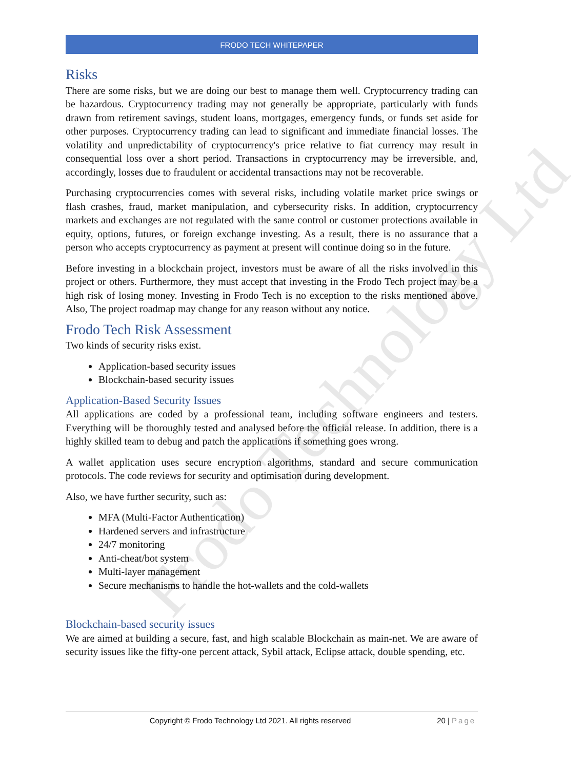Frodo Technology Ltd
FRODO TECH WHITEPAPER
Risks
There are some risks, but we are doing our best to manage them well. Cryptocurrency trading can be hazardous. Cryptocurrency trading may not generally be appropriate, particularly with funds drawn from retirement savings, student loans, mortgages, emergency funds, or funds set aside for other purposes. Cryptocurrency trading can lead to significant and immediate financial losses. The volatility and unpredictability of cryptocurrency's price relative to fiat currency may result in consequential loss over a short period. Transactions in cryptocurrency may be irreversible, and, accordingly, losses due to fraudulent or accidental transactions may not be recoverable.
Purchasing cryptocurrencies comes with several risks, including volatile market price swings or flash crashes, fraud, market manipulation, and cybersecurity risks. In addition, cryptocurrency markets and exchanges are not regulated with the same control or customer protections available in equity, options, futures, or foreign exchange investing. As a result, there is no assurance that a person who accepts cryptocurrency as payment at present will continue doing so in the future.
Before investing in a blockchain project, investors must be aware of all the risks involved in this project or others. Furthermore, they must accept that investing in the Frodo Tech project may be a high risk of losing money. Investing in Frodo Tech is no exception to the risks mentioned above. Also, The project roadmap may change for any reason without any notice.
Frodo Tech Risk Assessment
Two kinds of security risks exist.
Application-based security issues
Blockchain-based security issues
Application-Based Security Issues
All applications are coded by a professional team, including software engineers and testers. Everything will be thoroughly tested and analysed before the official release. In addition, there is a highly skilled team to debug and patch the applications if something goes wrong.
A wallet application uses secure encryption algorithms, standard and secure communication protocols. The code reviews for security and optimisation during development.
Also, we have further security, such as:
MFA (Multi-Factor Authentication)
Hardened servers and infrastructure
24/7 monitoring
Anti-cheat/bot system
Multi-layer management
Secure mechanisms to handle the hot-wallets and the cold-wallets
Blockchain-based security issues
We are aimed at building a secure, fast, and high scalable Blockchain as main-net. We are aware of security issues like the fifty-one percent attack, Sybil attack, Eclipse attack, double spending, etc.
Copyright © Frodo Technology Ltd 2021. All rights reserved 20 | Page